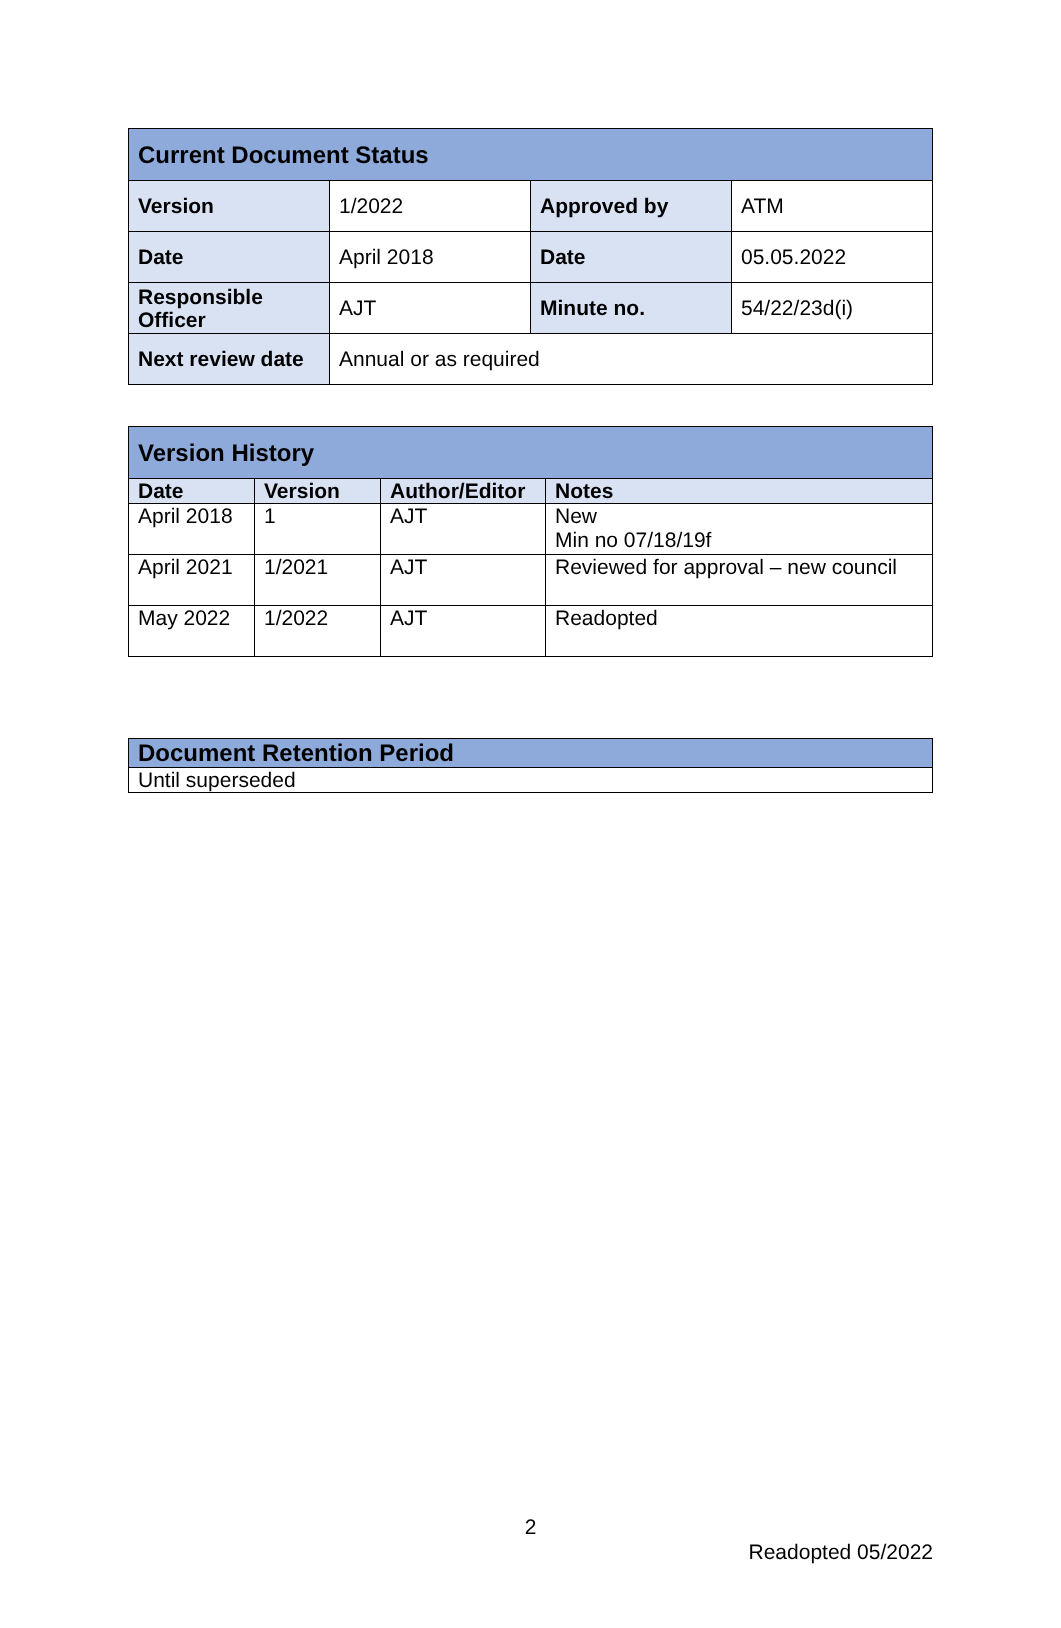| Current Document Status | | | |
| --- | --- | --- | --- |
| Version | 1/2022 | Approved by | ATM |
| Date | April 2018 | Date | 05.05.2022 |
| Responsible Officer | AJT | Minute no. | 54/22/23d(i) |
| Next review date | Annual or as required | | |
| Version History | | | |
| --- | --- | --- | --- |
| Date | Version | Author/Editor | Notes |
| April 2018 | 1 | AJT | New Min no 07/18/19f |
| April 2021 | 1/2021 | AJT | Reviewed for approval – new council |
| May 2022 | 1/2022 | AJT | Readopted |
| Document Retention Period |
| --- |
| Until superseded |
2
Readopted 05/2022